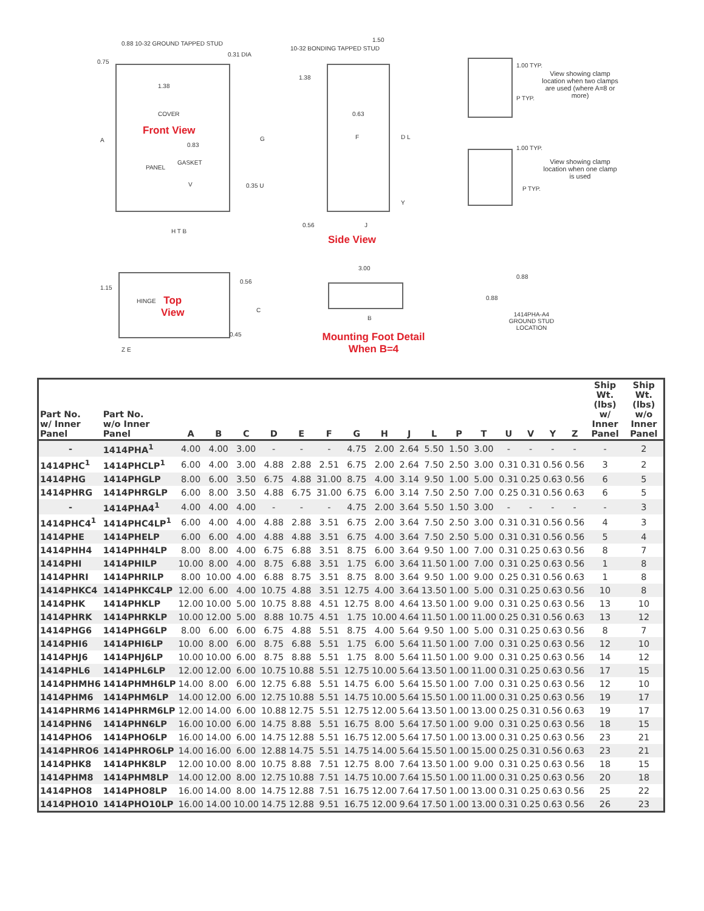0.88 10-32 GROUND TAPPED STUD
0.31 DIA
0.75
1.38
COVER
Front View
0.83
PANEL
GASKET
A G
0.35 U
V
H T B
10-32 BONDING TAPPED STUD
1.50
1.38
0.63
F D L
Y
0.56 J
Side View
1.00 TYP.
P TYP.
View showing clamp location when two clamps are used (where A=8 or more)
1.00 TYP.
P TYP.
View showing clamp location when one clamp is used
1.15
HINGE
Top
View
0.56
C
0.45
Z E
3.00
B
Mounting Foot Detail
When B=4
0.88
0.88
1414PHA-A4 GROUND STUD LOCATION
| Part No. w/ Inner Panel | Part No. w/o Inner Panel | A | B | C | D | E | F | G | H | J | L | P | T | U | V | Y | Z | Ship Wt. (lbs) w/ Inner Panel | Ship Wt. (lbs) w/o Inner Panel |
| --- | --- | --- | --- | --- | --- | --- | --- | --- | --- | --- | --- | --- | --- | --- | --- | --- | --- | --- | --- |
| - | 1414PHA<sup>1</sup> | 4.00 | 4.00 | 3.00 | - | - | - | 4.75 | 2.00 | 2.64 | 5.50 | 1.50 | 3.00 | - | - | - | - | - | 2 |
| 1414PHC<sup>1</sup> | 1414PHCLP<sup>1</sup> | 6.00 | 4.00 | 3.00 | 4.88 | 2.88 | 2.51 | 6.75 | 2.00 | 2.64 | 7.50 | 2.50 | 3.00 | 0.31 | 0.31 | 0.56 | 0.56 | 3 | 2 |
| 1414PHG | 1414PHGLP | 8.00 | 6.00 | 3.50 | 6.75 | 4.88 | 31.00 | 8.75 | 4.00 | 3.14 | 9.50 | 1.00 | 5.00 | 0.31 | 0.25 | 0.63 | 0.56 | 6 | 5 |
| 1414PHRG | 1414PHRGLP | 6.00 | 8.00 | 3.50 | 4.88 | 6.75 | 31.00 | 6.75 | 6.00 | 3.14 | 7.50 | 2.50 | 7.00 | 0.25 | 0.31 | 0.56 | 0.63 | 6 | 5 |
| - | 1414PHA4<sup>1</sup> | 4.00 | 4.00 | 4.00 | - | - | - | 4.75 | 2.00 | 3.64 | 5.50 | 1.50 | 3.00 | - | - | - | - | - | 3 |
| 1414PHC4<sup>1</sup> | 1414PHC4LP<sup>1</sup> | 6.00 | 4.00 | 4.00 | 4.88 | 2.88 | 3.51 | 6.75 | 2.00 | 3.64 | 7.50 | 2.50 | 3.00 | 0.31 | 0.31 | 0.56 | 0.56 | 4 | 3 |
| 1414PHE | 1414PHELP | 6.00 | 6.00 | 4.00 | 4.88 | 4.88 | 3.51 | 6.75 | 4.00 | 3.64 | 7.50 | 2.50 | 5.00 | 0.31 | 0.31 | 0.56 | 0.56 | 5 | 4 |
| 1414PHH4 | 1414PHH4LP | 8.00 | 8.00 | 4.00 | 6.75 | 6.88 | 3.51 | 8.75 | 6.00 | 3.64 | 9.50 | 1.00 | 7.00 | 0.31 | 0.25 | 0.63 | 0.56 | 8 | 7 |
| 1414PHI | 1414PHILP | 10.00 | 8.00 | 4.00 | 8.75 | 6.88 | 3.51 | 1.75 | 6.00 | 3.64 | 11.50 | 1.00 | 7.00 | 0.31 | 0.25 | 0.63 | 0.56 | 1 | 8 |
| 1414PHRI | 1414PHRILP | 8.00 | 10.00 | 4.00 | 6.88 | 8.75 | 3.51 | 8.75 | 8.00 | 3.64 | 9.50 | 1.00 | 9.00 | 0.25 | 0.31 | 0.56 | 0.63 | 1 | 8 |
| 1414PHKC4 | 1414PHKC4LP | 12.00 | 6.00 | 4.00 | 10.75 | 4.88 | 3.51 | 12.75 | 4.00 | 3.64 | 13.50 | 1.00 | 5.00 | 0.31 | 0.25 | 0.63 | 0.56 | 10 | 8 |
| 1414PHK | 1414PHKLP | 12.00 | 10.00 | 5.00 | 10.75 | 8.88 | 4.51 | 12.75 | 8.00 | 4.64 | 13.50 | 1.00 | 9.00 | 0.31 | 0.25 | 0.63 | 0.56 | 13 | 10 |
| 1414PHRK | 1414PHRKLP | 10.00 | 12.00 | 5.00 | 8.88 | 10.75 | 4.51 | 1.75 | 10.00 | 4.64 | 11.50 | 1.00 | 11.00 | 0.25 | 0.31 | 0.56 | 0.63 | 13 | 12 |
| 1414PHG6 | 1414PHG6LP | 8.00 | 6.00 | 6.00 | 6.75 | 4.88 | 5.51 | 8.75 | 4.00 | 5.64 | 9.50 | 1.00 | 5.00 | 0.31 | 0.25 | 0.63 | 0.56 | 8 | 7 |
| 1414PHI6 | 1414PHI6LP | 10.00 | 8.00 | 6.00 | 8.75 | 6.88 | 5.51 | 1.75 | 6.00 | 5.64 | 11.50 | 1.00 | 7.00 | 0.31 | 0.25 | 0.63 | 0.56 | 12 | 10 |
| 1414PHJ6 | 1414PHJ6LP | 10.00 | 10.00 | 6.00 | 8.75 | 8.88 | 5.51 | 1.75 | 8.00 | 5.64 | 11.50 | 1.00 | 9.00 | 0.31 | 0.25 | 0.63 | 0.56 | 14 | 12 |
| 1414PHL6 | 1414PHL6LP | 12.00 | 12.00 | 6.00 | 10.75 | 10.88 | 5.51 | 12.75 | 10.00 | 5.64 | 13.50 | 1.00 | 11.00 | 0.31 | 0.25 | 0.63 | 0.56 | 17 | 15 |
| 1414PHMH6 | 1414PHMH6LP | 14.00 | 8.00 | 6.00 | 12.75 | 6.88 | 5.51 | 14.75 | 6.00 | 5.64 | 15.50 | 1.00 | 7.00 | 0.31 | 0.25 | 0.63 | 0.56 | 12 | 10 |
| 1414PHM6 | 1414PHM6LP | 14.00 | 12.00 | 6.00 | 12.75 | 10.88 | 5.51 | 14.75 | 10.00 | 5.64 | 15.50 | 1.00 | 11.00 | 0.31 | 0.25 | 0.63 | 0.56 | 19 | 17 |
| 1414PHRM6 | 1414PHRM6LP | 12.00 | 14.00 | 6.00 | 10.88 | 12.75 | 5.51 | 12.75 | 12.00 | 5.64 | 13.50 | 1.00 | 13.00 | 0.25 | 0.31 | 0.56 | 0.63 | 19 | 17 |
| 1414PHN6 | 1414PHN6LP | 16.00 | 10.00 | 6.00 | 14.75 | 8.88 | 5.51 | 16.75 | 8.00 | 5.64 | 17.50 | 1.00 | 9.00 | 0.31 | 0.25 | 0.63 | 0.56 | 18 | 15 |
| 1414PHO6 | 1414PHO6LP | 16.00 | 14.00 | 6.00 | 14.75 | 12.88 | 5.51 | 16.75 | 12.00 | 5.64 | 17.50 | 1.00 | 13.00 | 0.31 | 0.25 | 0.63 | 0.56 | 23 | 21 |
| 1414PHRO6 | 1414PHRO6LP | 14.00 | 16.00 | 6.00 | 12.88 | 14.75 | 5.51 | 14.75 | 14.00 | 5.64 | 15.50 | 1.00 | 15.00 | 0.25 | 0.31 | 0.56 | 0.63 | 23 | 21 |
| 1414PHK8 | 1414PHK8LP | 12.00 | 10.00 | 8.00 | 10.75 | 8.88 | 7.51 | 12.75 | 8.00 | 7.64 | 13.50 | 1.00 | 9.00 | 0.31 | 0.25 | 0.63 | 0.56 | 18 | 15 |
| 1414PHM8 | 1414PHM8LP | 14.00 | 12.00 | 8.00 | 12.75 | 10.88 | 7.51 | 14.75 | 10.00 | 7.64 | 15.50 | 1.00 | 11.00 | 0.31 | 0.25 | 0.63 | 0.56 | 20 | 18 |
| 1414PHO8 | 1414PHO8LP | 16.00 | 14.00 | 8.00 | 14.75 | 12.88 | 7.51 | 16.75 | 12.00 | 7.64 | 17.50 | 1.00 | 13.00 | 0.31 | 0.25 | 0.63 | 0.56 | 25 | 22 |
| 1414PHO10 | 1414PHO10LP | 16.00 | 14.00 | 10.00 | 14.75 | 12.88 | 9.51 | 16.75 | 12.00 | 9.64 | 17.50 | 1.00 | 13.00 | 0.31 | 0.25 | 0.63 | 0.56 | 26 | 23 |